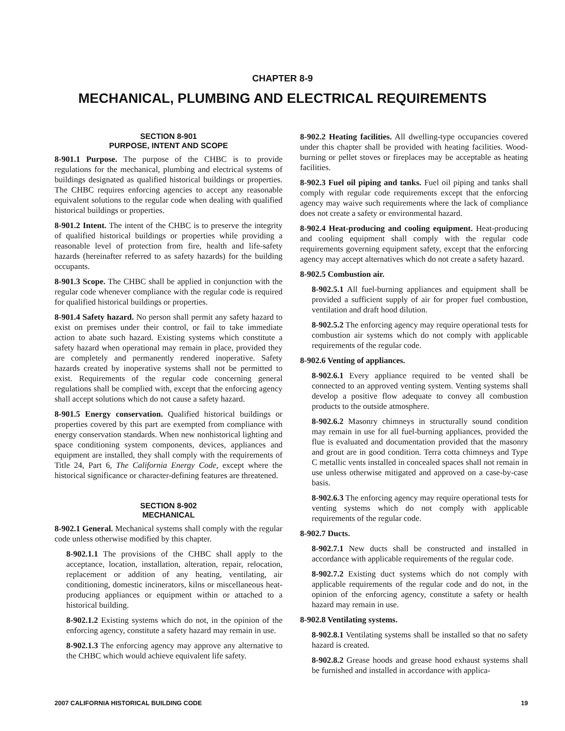CHAPTER 8-9
MECHANICAL, PLUMBING AND ELECTRICAL REQUIREMENTS
SECTION 8-901
PURPOSE, INTENT AND SCOPE
8-901.1 Purpose. The purpose of the CHBC is to provide regulations for the mechanical, plumbing and electrical systems of buildings designated as qualified historical buildings or properties. The CHBC requires enforcing agencies to accept any reasonable equivalent solutions to the regular code when dealing with qualified historical buildings or properties.
8-901.2 Intent. The intent of the CHBC is to preserve the integrity of qualified historical buildings or properties while providing a reasonable level of protection from fire, health and life-safety hazards (hereinafter referred to as safety hazards) for the building occupants.
8-901.3 Scope. The CHBC shall be applied in conjunction with the regular code whenever compliance with the regular code is required for qualified historical buildings or properties.
8-901.4 Safety hazard. No person shall permit any safety hazard to exist on premises under their control, or fail to take immediate action to abate such hazard. Existing systems which constitute a safety hazard when operational may remain in place, provided they are completely and permanently rendered inoperative. Safety hazards created by inoperative systems shall not be permitted to exist. Requirements of the regular code concerning general regulations shall be complied with, except that the enforcing agency shall accept solutions which do not cause a safety hazard.
8-901.5 Energy conservation. Qualified historical buildings or properties covered by this part are exempted from compliance with energy conservation standards. When new nonhistorical lighting and space conditioning system components, devices, appliances and equipment are installed, they shall comply with the requirements of Title 24, Part 6, The California Energy Code, except where the historical significance or character-defining features are threatened.
SECTION 8-902
MECHANICAL
8-902.1 General. Mechanical systems shall comply with the regular code unless otherwise modified by this chapter.
8-902.1.1 The provisions of the CHBC shall apply to the acceptance, location, installation, alteration, repair, relocation, replacement or addition of any heating, ventilating, air conditioning, domestic incinerators, kilns or miscellaneous heat-producing appliances or equipment within or attached to a historical building.
8-902.1.2 Existing systems which do not, in the opinion of the enforcing agency, constitute a safety hazard may remain in use.
8-902.1.3 The enforcing agency may approve any alternative to the CHBC which would achieve equivalent life safety.
8-902.2 Heating facilities. All dwelling-type occupancies covered under this chapter shall be provided with heating facilities. Wood-burning or pellet stoves or fireplaces may be acceptable as heating facilities.
8-902.3 Fuel oil piping and tanks. Fuel oil piping and tanks shall comply with regular code requirements except that the enforcing agency may waive such requirements where the lack of compliance does not create a safety or environmental hazard.
8-902.4 Heat-producing and cooling equipment. Heat-producing and cooling equipment shall comply with the regular code requirements governing equipment safety, except that the enforcing agency may accept alternatives which do not create a safety hazard.
8-902.5 Combustion air.
8-902.5.1 All fuel-burning appliances and equipment shall be provided a sufficient supply of air for proper fuel combustion, ventilation and draft hood dilution.
8-902.5.2 The enforcing agency may require operational tests for combustion air systems which do not comply with applicable requirements of the regular code.
8-902.6 Venting of appliances.
8-902.6.1 Every appliance required to be vented shall be connected to an approved venting system. Venting systems shall develop a positive flow adequate to convey all combustion products to the outside atmosphere.
8-902.6.2 Masonry chimneys in structurally sound condition may remain in use for all fuel-burning appliances, provided the flue is evaluated and documentation provided that the masonry and grout are in good condition. Terra cotta chimneys and Type C metallic vents installed in concealed spaces shall not remain in use unless otherwise mitigated and approved on a case-by-case basis.
8-902.6.3 The enforcing agency may require operational tests for venting systems which do not comply with applicable requirements of the regular code.
8-902.7 Ducts.
8-902.7.1 New ducts shall be constructed and installed in accordance with applicable requirements of the regular code.
8-902.7.2 Existing duct systems which do not comply with applicable requirements of the regular code and do not, in the opinion of the enforcing agency, constitute a safety or health hazard may remain in use.
8-902.8 Ventilating systems.
8-902.8.1 Ventilating systems shall be installed so that no safety hazard is created.
8-902.8.2 Grease hoods and grease hood exhaust systems shall be furnished and installed in accordance with applica-
2007 CALIFORNIA HISTORICAL BUILDING CODE 19